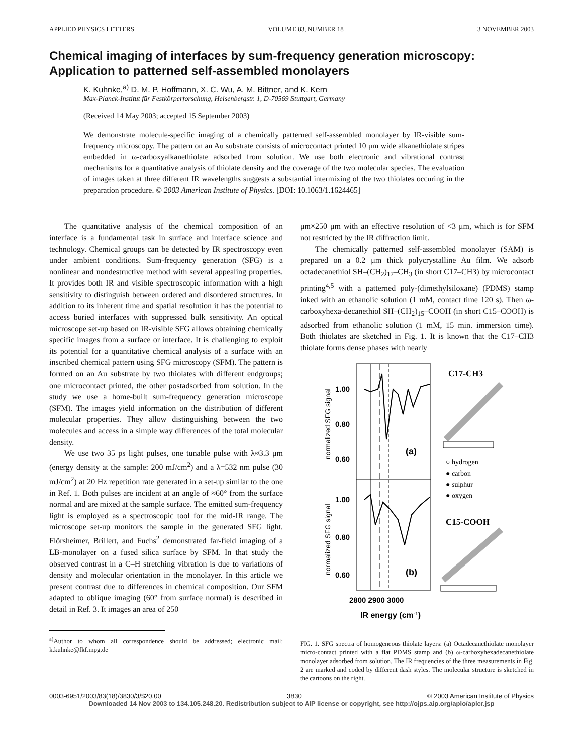APPLIED PHYSICS LETTERS VOLUME 83, NUMBER 18 3 NOVEMBER 2003
Chemical imaging of interfaces by sum-frequency generation microscopy: Application to patterned self-assembled monolayers
K. Kuhnke,<sup>a)</sup> D. M. P. Hoffmann, X. C. Wu, A. M. Bittner, and K. Kern
Max-Planck-Institut für Festkörperforschung, Heisenbergstr. 1, D-70569 Stuttgart, Germany
(Received 14 May 2003; accepted 15 September 2003)
We demonstrate molecule-specific imaging of a chemically patterned self-assembled monolayer by IR-visible sum-frequency microscopy. The pattern on an Au substrate consists of microcontact printed 10 μm wide alkanethiolate stripes embedded in ω-carboxyalkanethiolate adsorbed from solution. We use both electronic and vibrational contrast mechanisms for a quantitative analysis of thiolate density and the coverage of the two molecular species. The evaluation of images taken at three different IR wavelengths suggests a substantial intermixing of the two thiolates occuring in the preparation procedure. © 2003 American Institute of Physics. [DOI: 10.1063/1.1624465]
The quantitative analysis of the chemical composition of an interface is a fundamental task in surface and interface science and technology. Chemical groups can be detected by IR spectroscopy even under ambient conditions. Sum-frequency generation (SFG) is a nonlinear and nondestructive method with several appealing properties. It provides both IR and visible spectroscopic information with a high sensitivity to distinguish between ordered and disordered structures. In addition to its inherent time and spatial resolution it has the potential to access buried interfaces with suppressed bulk sensitivity. An optical microscope set-up based on IR-visible SFG allows obtaining chemically specific images from a surface or interface. It is challenging to exploit its potential for a quantitative chemical analysis of a surface with an inscribed chemical pattern using SFG microscopy (SFM). The pattern is formed on an Au substrate by two thiolates with different endgroups; one microcontact printed, the other postadsorbed from solution. In the study we use a home-built sum-frequency generation microscope (SFM). The images yield information on the distribution of different molecular properties. They allow distinguishing between the two molecules and access in a simple way differences of the total molecular density.
We use two 35 ps light pulses, one tunable pulse with λ≈3.3 μm (energy density at the sample: 200 mJ/cm<sup>2</sup>) and a λ=532 nm pulse (30 mJ/cm<sup>2</sup>) at 20 Hz repetition rate generated in a set-up similar to the one in Ref. 1. Both pulses are incident at an angle of ≈60° from the surface normal and are mixed at the sample surface. The emitted sum-frequency light is employed as a spectroscopic tool for the mid-IR range. The microscope set-up monitors the sample in the generated SFG light. Flörsheimer, Brillert, and Fuchs<sup>2</sup> demonstrated far-field imaging of a LB-monolayer on a fused silica surface by SFM. In that study the observed contrast in a C–H stretching vibration is due to variations of density and molecular orientation in the monolayer. In this article we present contrast due to differences in chemical composition. Our SFM adapted to oblique imaging (60° from surface normal) is described in detail in Ref. 3. It images an area of 250
<sup>a)</sup> Author to whom all correspondence should be addressed; electronic mail: k.kuhnke@fkf.mpg.de
μm×250 μm with an effective resolution of <3 μm, which is for SFM not restricted by the IR diffraction limit.
The chemically patterned self-assembled monolayer (SAM) is prepared on a 0.2 μm thick polycrystalline Au film. We adsorb octadecanethiol SH–(CH<sub>2</sub>)<sub>17</sub>–CH<sub>3</sub> (in short C17–CH3) by microcontact printing<sup>4,5</sup> with a patterned poly-(dimethylsiloxane) (PDMS) stamp inked with an ethanolic solution (1 mM, contact time 120 s). Then ω-carboxyhexa-decanethiol SH–(CH<sub>2</sub>)<sub>15</sub>–COOH (in short C15–COOH) is adsorbed from ethanolic solution (1 mM, 15 min. immersion time). Both thiolates are sketched in Fig. 1. It is known that the C17–CH3 thiolate forms dense phases with nearly
1.00
0.80
0.60
1.00
0.80
0.60
(a)
(b)
normalized SFG signal
normalized SFG signal
2800 2900 3000
IR energy (cm-1)
C17-CH3
○ hydrogen
● carbon
● sulphur
● oxygen
C15-COOH
FIG. 1. SFG spectra of homogeneous thiolate layers: (a) Octadecanethiolate monolayer micro-contact printed with a flat PDMS stamp and (b) ω-carboxyhexadecanethiolate monolayer adsorbed from solution. The IR frequencies of the three measurements in Fig. 2 are marked and coded by different dash styles. The molecular structure is sketched in the cartoons on the right.
0003-6951/2003/83(18)/3830/3/$20.00 3830 © 2003 American Institute of Physics
Downloaded 14 Nov 2003 to 134.105.248.20. Redistribution subject to AIP license or copyright, see http://ojps.aip.org/aplo/aplcr.jsp